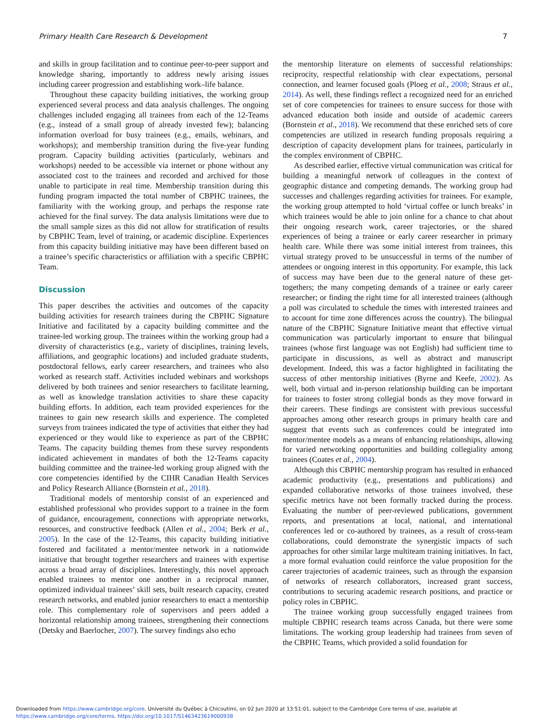Primary Health Care Research & Development 7
and skills in group facilitation and to continue peer-to-peer support and knowledge sharing, importantly to address newly arising issues including career progression and establishing work–life balance.
Throughout these capacity building initiatives, the working group experienced several process and data analysis challenges. The ongoing challenges included engaging all trainees from each of the 12-Teams (e.g., instead of a small group of already invested few); balancing information overload for busy trainees (e.g., emails, webinars, and workshops); and membership transition during the five-year funding program. Capacity building activities (particularly, webinars and workshops) needed to be accessible via internet or phone without any associated cost to the trainees and recorded and archived for those unable to participate in real time. Membership transition during this funding program impacted the total number of CBPHC trainees, the familiarity with the working group, and perhaps the response rate achieved for the final survey. The data analysis limitations were due to the small sample sizes as this did not allow for stratification of results by CBPHC Team, level of training, or academic discipline. Experiences from this capacity building initiative may have been different based on a trainee’s specific characteristics or affiliation with a specific CBPHC Team.
Discussion
This paper describes the activities and outcomes of the capacity building activities for research trainees during the CBPHC Signature Initiative and facilitated by a capacity building committee and the trainee-led working group. The trainees within the working group had a diversity of characteristics (e.g., variety of disciplines, training levels, affiliations, and geographic locations) and included graduate students, postdoctoral fellows, early career researchers, and trainees who also worked as research staff. Activities included webinars and workshops delivered by both trainees and senior researchers to facilitate learning, as well as knowledge translation activities to share these capacity building efforts. In addition, each team provided experiences for the trainees to gain new research skills and experience. The completed surveys from trainees indicated the type of activities that either they had experienced or they would like to experience as part of the CBPHC Teams. The capacity building themes from these survey respondents indicated achievement in mandates of both the 12-Teams capacity building committee and the trainee-led working group aligned with the core competencies identified by the CIHR Canadian Health Services and Policy Research Alliance (Bornstein et al., 2018).
Traditional models of mentorship consist of an experienced and established professional who provides support to a trainee in the form of guidance, encouragement, connections with appropriate networks, resources, and constructive feedback (Allen et al., 2004; Berk et al., 2005). In the case of the 12-Teams, this capacity building initiative fostered and facilitated a mentor/mentee network in a nationwide initiative that brought together researchers and trainees with expertise across a broad array of disciplines. Interestingly, this novel approach enabled trainees to mentor one another in a reciprocal manner, optimized individual trainees’ skill sets, built research capacity, created research networks, and enabled junior researchers to enact a mentorship role. This complementary role of supervisors and peers added a horizontal relationship among trainees, strengthening their connections (Detsky and Baerlocher, 2007). The survey findings also echo
the mentorship literature on elements of successful relationships: reciprocity, respectful relationship with clear expectations, personal connection, and learner focused goals (Ploeg et al., 2008; Straus et al., 2014). As well, these findings reflect a recognized need for an enriched set of core competencies for trainees to ensure success for those with advanced education both inside and outside of academic careers (Bornstein et al., 2018). We recommend that these enriched sets of core competencies are utilized in research funding proposals requiring a description of capacity development plans for trainees, particularly in the complex environment of CBPHC.
As described earlier, effective virtual communication was critical for building a meaningful network of colleagues in the context of geographic distance and competing demands. The working group had successes and challenges regarding activities for trainees. For example, the working group attempted to hold ‘virtual coffee or lunch breaks’ in which trainees would be able to join online for a chance to chat about their ongoing research work, career trajectories, or the shared experiences of being a trainee or early career researcher in primary health care. While there was some initial interest from trainees, this virtual strategy proved to be unsuccessful in terms of the number of attendees or ongoing interest in this opportunity. For example, this lack of success may have been due to the general nature of these get-togethers; the many competing demands of a trainee or early career researcher; or finding the right time for all interested trainees (although a poll was circulated to schedule the times with interested trainees and to account for time zone differences across the country). The bilingual nature of the CBPHC Signature Initiative meant that effective virtual communication was particularly important to ensure that bilingual trainees (whose first language was not English) had sufficient time to participate in discussions, as well as abstract and manuscript development. Indeed, this was a factor highlighted in facilitating the success of other mentorship initiatives (Byrne and Keefe, 2002). As well, both virtual and in-person relationship building can be important for trainees to foster strong collegial bonds as they move forward in their careers. These findings are consistent with previous successful approaches among other research groups in primary health care and suggest that events such as conferences could be integrated into mentor/mentee models as a means of enhancing relationships, allowing for varied networking opportunities and building collegiality among trainees (Coates et al., 2004).
Although this CBPHC mentorship program has resulted in enhanced academic productivity (e.g., presentations and publications) and expanded collaborative networks of those trainees involved, these specific metrics have not been formally tracked during the process. Evaluating the number of peer-reviewed publications, government reports, and presentations at local, national, and international conferences led or co-authored by trainees, as a result of cross-team collaborations, could demonstrate the synergistic impacts of such approaches for other similar large multiteam training initiatives. In fact, a more formal evaluation could reinforce the value proposition for the career trajectories of academic trainees, such as through the expansion of networks of research collaborators, increased grant success, contributions to securing academic research positions, and practice or policy roles in CBPHC.
The trainee working group successfully engaged trainees from multiple CBPHC research teams across Canada, but there were some limitations. The working group leadership had trainees from seven of the CBPHC Teams, which provided a solid foundation for
Downloaded from https://www.cambridge.org/core. Université du Québec à Chicoutimi, on 02 Jun 2020 at 13:51:01, subject to the Cambridge Core terms of use, available at
https://www.cambridge.org/core/terms. https://doi.org/10.1017/S1463423619000938